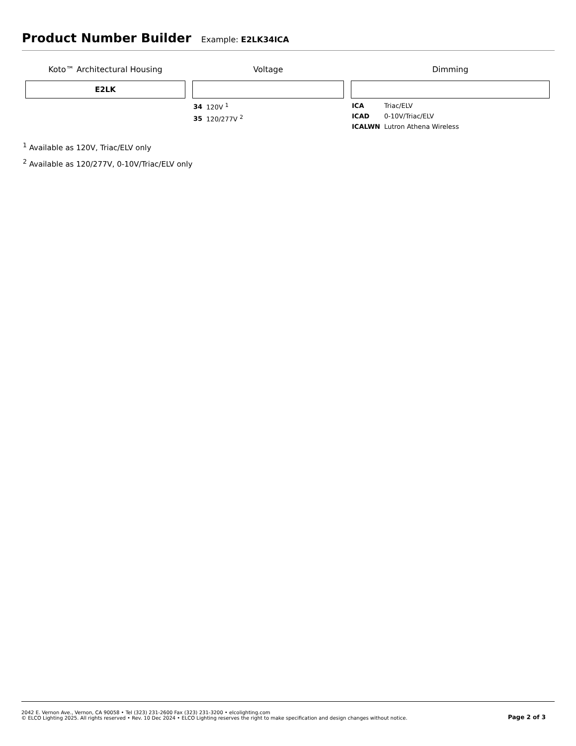Product Number Builder
Example: E2LK34ICA
Koto™ Architectural Housing
E2LK
Voltage
| 34 | 120V <sup>1</sup> |
| 35 | 120/277V <sup>2</sup> |
Dimming
| ICA | Triac/ELV |
| ICAD | 0-10V/Triac/ELV |
| ICALWN | Lutron Athena Wireless |
<sup>1</sup> Available as 120V, Triac/ELV only
<sup>2</sup> Available as 120/277V, 0-10V/Triac/ELV only
2042 E. Vernon Ave., Vernon, CA 90058 • Tel (323) 231-2600 Fax (323) 231-3200 • elcolighting.com
© ELCO Lighting 2025. All rights reserved • Rev. 10 Dec 2024 • ELCO Lighting reserves the right to make specification and design changes without notice.
Page 2 of 3